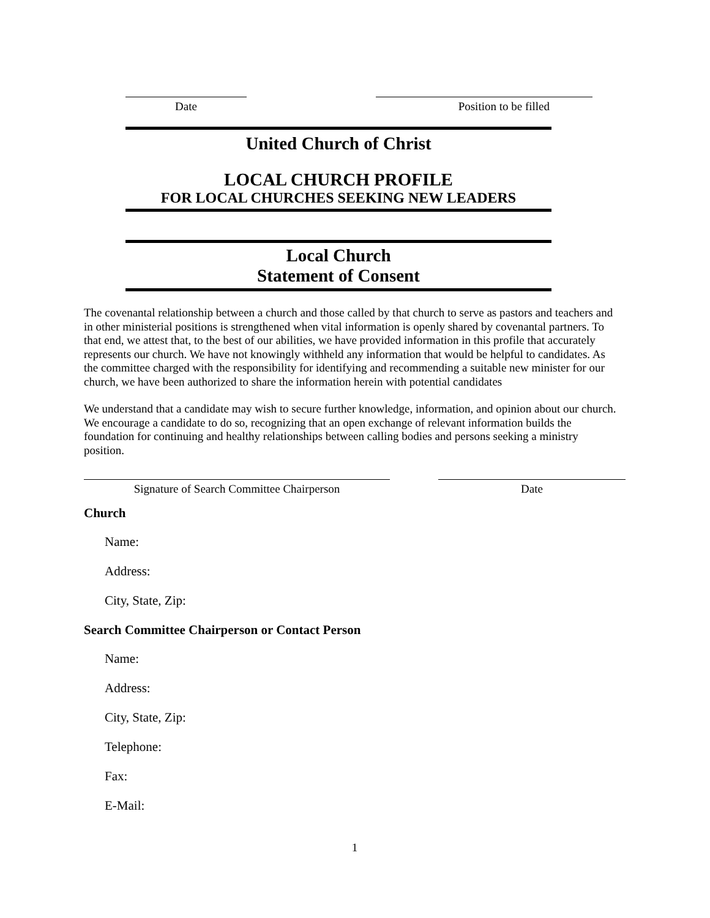Date Position to be filled
United Church of Christ
LOCAL CHURCH PROFILE
FOR LOCAL CHURCHES SEEKING NEW LEADERS
Local Church
Statement of Consent
The covenantal relationship between a church and those called by that church to serve as pastors and teachers and in other ministerial positions is strengthened when vital information is openly shared by covenantal partners. To that end, we attest that, to the best of our abilities, we have provided information in this profile that accurately represents our church. We have not knowingly withheld any information that would be helpful to candidates. As the committee charged with the responsibility for identifying and recommending a suitable new minister for our church, we have been authorized to share the information herein with potential candidates
We understand that a candidate may wish to secure further knowledge, information, and opinion about our church. We encourage a candidate to do so, recognizing that an open exchange of relevant information builds the foundation for continuing and healthy relationships between calling bodies and persons seeking a ministry position.
Signature of Search Committee Chairperson Date
Church
Name:
Address:
City, State, Zip:
Search Committee Chairperson or Contact Person
Name:
Address:
City, State, Zip:
Telephone:
Fax:
E-Mail:
1